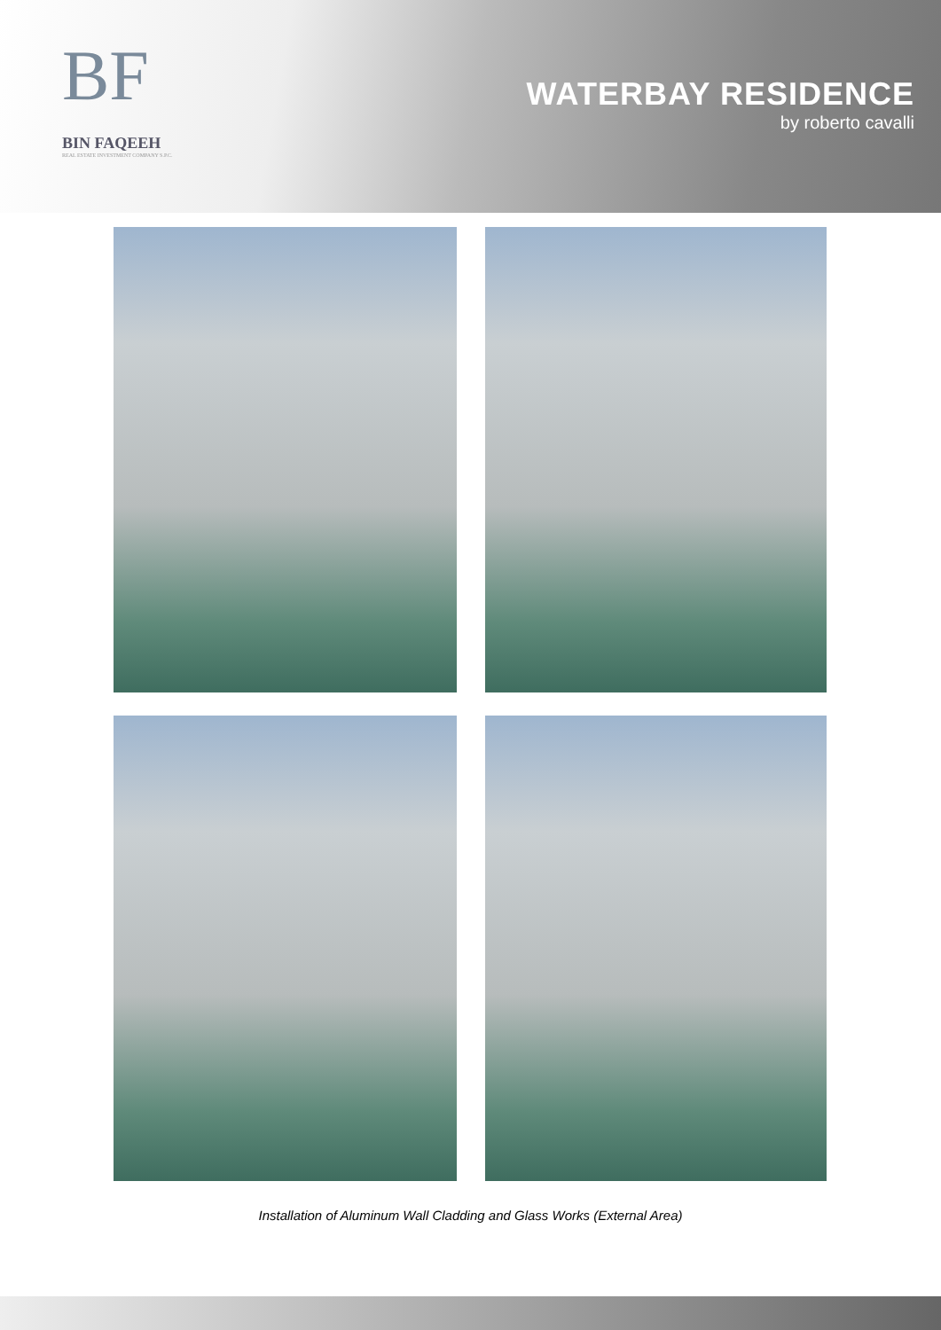BF
BIN FAQEEH
REAL ESTATE INVESTMENT COMPANY S.P.C.
WATERBAY RESIDENCE
by roberto cavalli
Installation of Aluminum Wall Cladding and Glass Works (External Area)